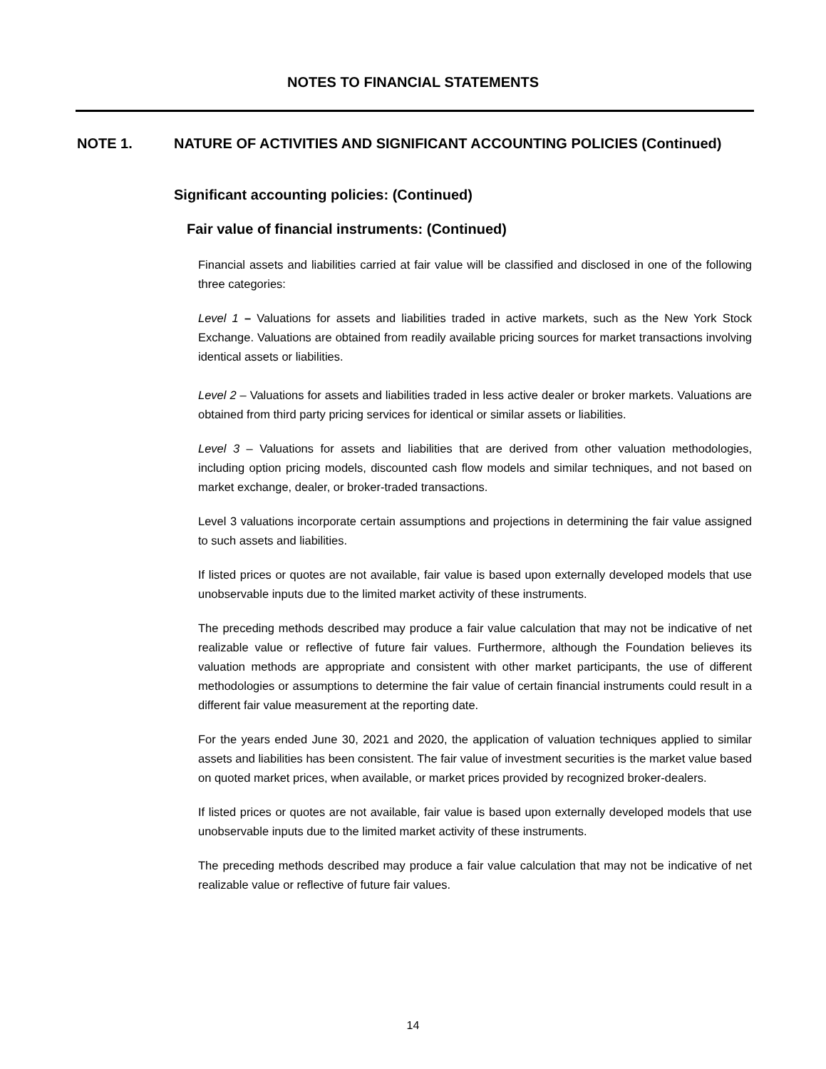NOTES TO FINANCIAL STATEMENTS
NOTE 1. NATURE OF ACTIVITIES AND SIGNIFICANT ACCOUNTING POLICIES (Continued)
Significant accounting policies: (Continued)
Fair value of financial instruments: (Continued)
Financial assets and liabilities carried at fair value will be classified and disclosed in one of the following three categories:
Level 1 – Valuations for assets and liabilities traded in active markets, such as the New York Stock Exchange. Valuations are obtained from readily available pricing sources for market transactions involving identical assets or liabilities.
Level 2 – Valuations for assets and liabilities traded in less active dealer or broker markets. Valuations are obtained from third party pricing services for identical or similar assets or liabilities.
Level 3 – Valuations for assets and liabilities that are derived from other valuation methodologies, including option pricing models, discounted cash flow models and similar techniques, and not based on market exchange, dealer, or broker-traded transactions.
Level 3 valuations incorporate certain assumptions and projections in determining the fair value assigned to such assets and liabilities.
If listed prices or quotes are not available, fair value is based upon externally developed models that use unobservable inputs due to the limited market activity of these instruments.
The preceding methods described may produce a fair value calculation that may not be indicative of net realizable value or reflective of future fair values. Furthermore, although the Foundation believes its valuation methods are appropriate and consistent with other market participants, the use of different methodologies or assumptions to determine the fair value of certain financial instruments could result in a different fair value measurement at the reporting date.
For the years ended June 30, 2021 and 2020, the application of valuation techniques applied to similar assets and liabilities has been consistent. The fair value of investment securities is the market value based on quoted market prices, when available, or market prices provided by recognized broker-dealers.
If listed prices or quotes are not available, fair value is based upon externally developed models that use unobservable inputs due to the limited market activity of these instruments.
The preceding methods described may produce a fair value calculation that may not be indicative of net realizable value or reflective of future fair values.
14